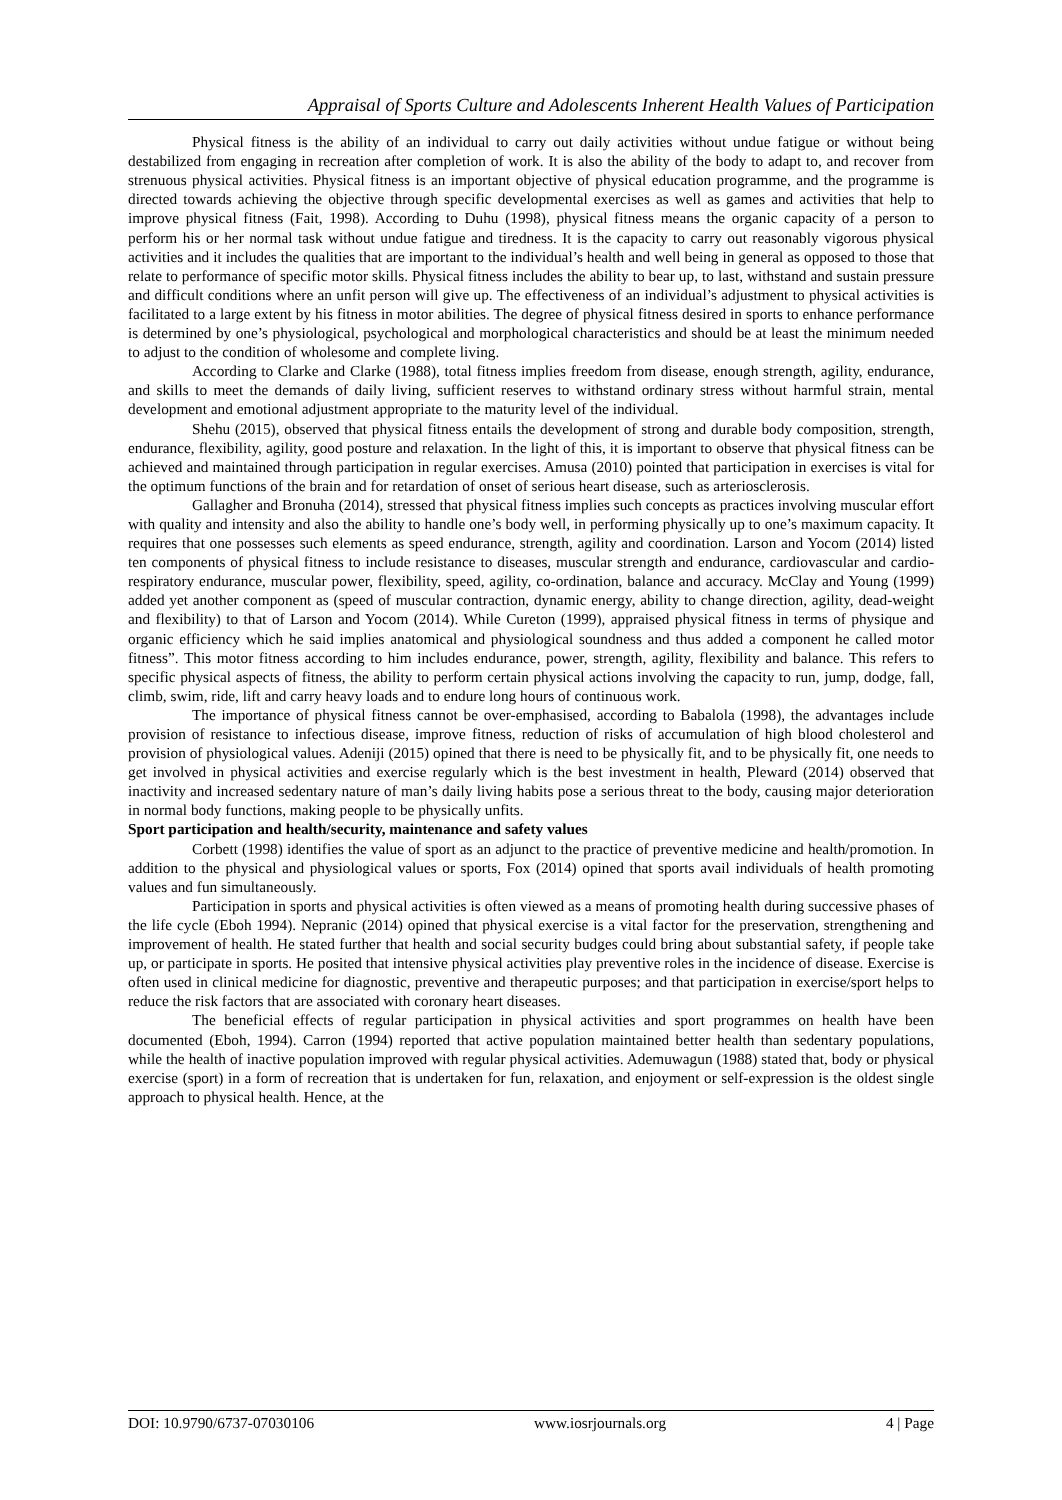Appraisal of Sports Culture and Adolescents Inherent Health Values of Participation
Physical fitness is the ability of an individual to carry out daily activities without undue fatigue or without being destabilized from engaging in recreation after completion of work. It is also the ability of the body to adapt to, and recover from strenuous physical activities. Physical fitness is an important objective of physical education programme, and the programme is directed towards achieving the objective through specific developmental exercises as well as games and activities that help to improve physical fitness (Fait, 1998). According to Duhu (1998), physical fitness means the organic capacity of a person to perform his or her normal task without undue fatigue and tiredness. It is the capacity to carry out reasonably vigorous physical activities and it includes the qualities that are important to the individual’s health and well being in general as opposed to those that relate to performance of specific motor skills. Physical fitness includes the ability to bear up, to last, withstand and sustain pressure and difficult conditions where an unfit person will give up. The effectiveness of an individual’s adjustment to physical activities is facilitated to a large extent by his fitness in motor abilities. The degree of physical fitness desired in sports to enhance performance is determined by one’s physiological, psychological and morphological characteristics and should be at least the minimum needed to adjust to the condition of wholesome and complete living.
According to Clarke and Clarke (1988), total fitness implies freedom from disease, enough strength, agility, endurance, and skills to meet the demands of daily living, sufficient reserves to withstand ordinary stress without harmful strain, mental development and emotional adjustment appropriate to the maturity level of the individual.
Shehu (2015), observed that physical fitness entails the development of strong and durable body composition, strength, endurance, flexibility, agility, good posture and relaxation. In the light of this, it is important to observe that physical fitness can be achieved and maintained through participation in regular exercises. Amusa (2010) pointed that participation in exercises is vital for the optimum functions of the brain and for retardation of onset of serious heart disease, such as arteriosclerosis.
Gallagher and Bronuha (2014), stressed that physical fitness implies such concepts as practices involving muscular effort with quality and intensity and also the ability to handle one’s body well, in performing physically up to one’s maximum capacity. It requires that one possesses such elements as speed endurance, strength, agility and coordination. Larson and Yocom (2014) listed ten components of physical fitness to include resistance to diseases, muscular strength and endurance, cardiovascular and cardio-respiratory endurance, muscular power, flexibility, speed, agility, co-ordination, balance and accuracy. McClay and Young (1999) added yet another component as (speed of muscular contraction, dynamic energy, ability to change direction, agility, dead-weight and flexibility) to that of Larson and Yocom (2014). While Cureton (1999), appraised physical fitness in terms of physique and organic efficiency which he said implies anatomical and physiological soundness and thus added a component he called motor fitness”. This motor fitness according to him includes endurance, power, strength, agility, flexibility and balance. This refers to specific physical aspects of fitness, the ability to perform certain physical actions involving the capacity to run, jump, dodge, fall, climb, swim, ride, lift and carry heavy loads and to endure long hours of continuous work.
The importance of physical fitness cannot be over-emphasised, according to Babalola (1998), the advantages include provision of resistance to infectious disease, improve fitness, reduction of risks of accumulation of high blood cholesterol and provision of physiological values. Adeniji (2015) opined that there is need to be physically fit, and to be physically fit, one needs to get involved in physical activities and exercise regularly which is the best investment in health, Pleward (2014) observed that inactivity and increased sedentary nature of man’s daily living habits pose a serious threat to the body, causing major deterioration in normal body functions, making people to be physically unfits.
Sport participation and health/security, maintenance and safety values
Corbett (1998) identifies the value of sport as an adjunct to the practice of preventive medicine and health/promotion. In addition to the physical and physiological values or sports, Fox (2014) opined that sports avail individuals of health promoting values and fun simultaneously.
Participation in sports and physical activities is often viewed as a means of promoting health during successive phases of the life cycle (Eboh 1994). Nepranic (2014) opined that physical exercise is a vital factor for the preservation, strengthening and improvement of health. He stated further that health and social security budges could bring about substantial safety, if people take up, or participate in sports. He posited that intensive physical activities play preventive roles in the incidence of disease. Exercise is often used in clinical medicine for diagnostic, preventive and therapeutic purposes; and that participation in exercise/sport helps to reduce the risk factors that are associated with coronary heart diseases.
The beneficial effects of regular participation in physical activities and sport programmes on health have been documented (Eboh, 1994). Carron (1994) reported that active population maintained better health than sedentary populations, while the health of inactive population improved with regular physical activities. Ademuwagun (1988) stated that, body or physical exercise (sport) in a form of recreation that is undertaken for fun, relaxation, and enjoyment or self-expression is the oldest single approach to physical health. Hence, at the
DOI: 10.9790/6737-07030106 www.iosrjournals.org 4 | Page